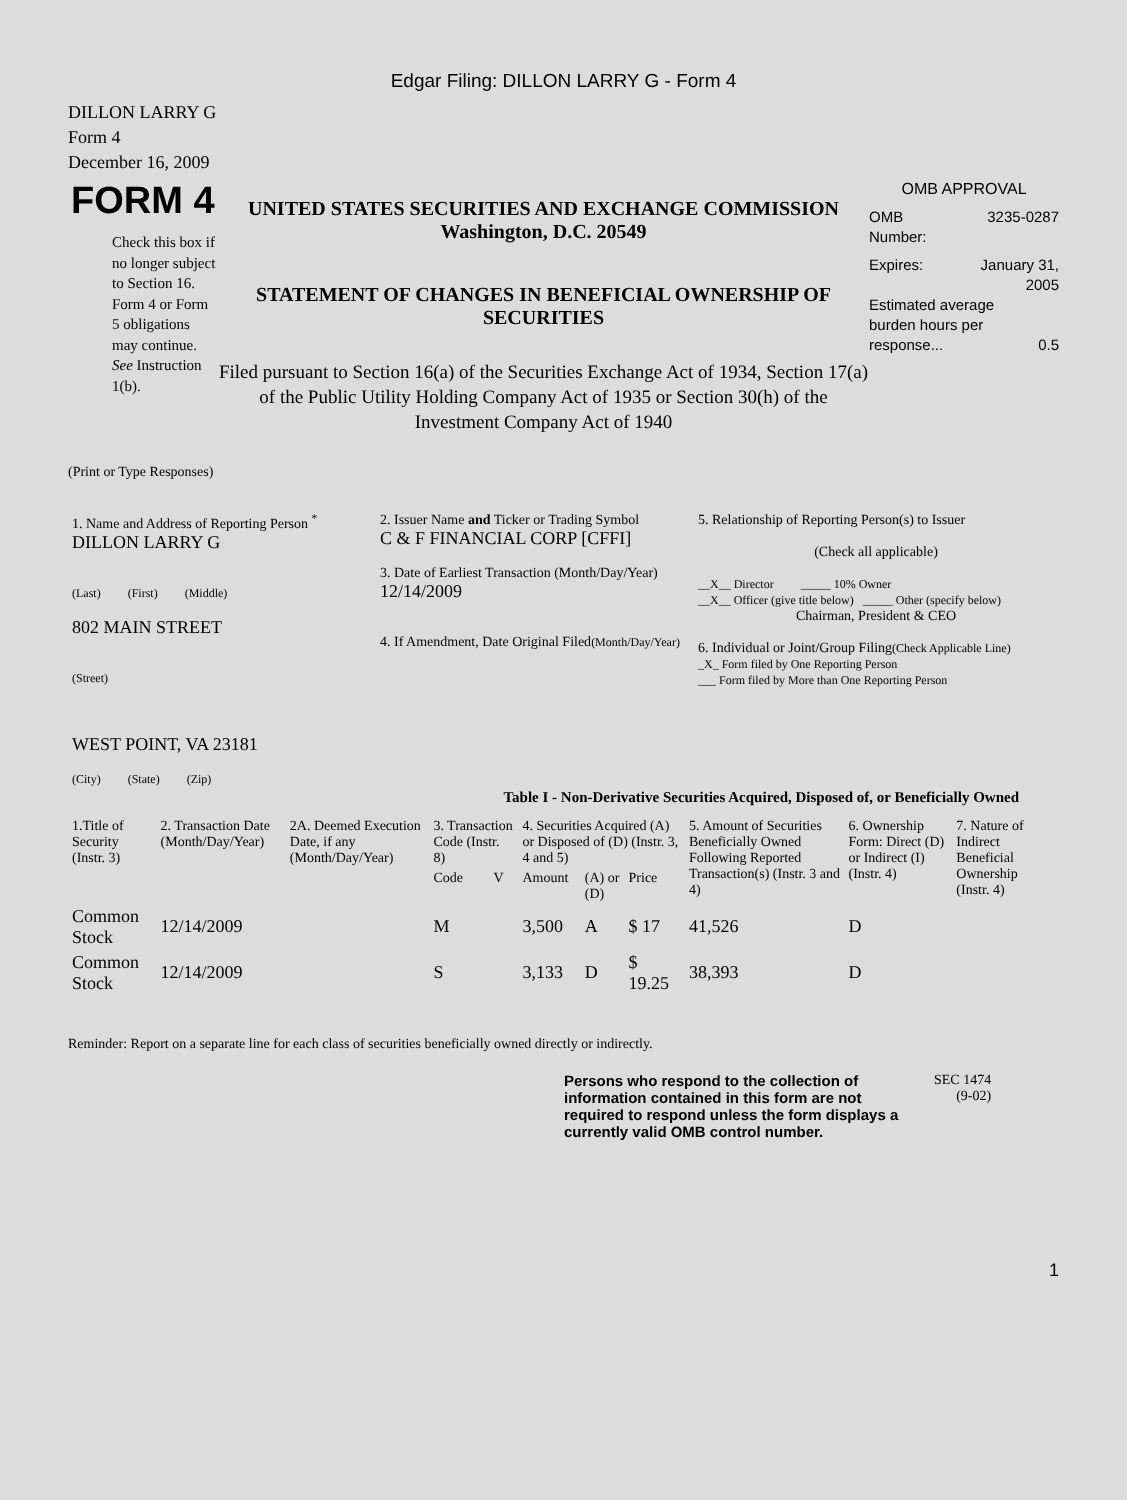Edgar Filing: DILLON LARRY G - Form 4
DILLON LARRY G
Form 4
December 16, 2009
FORM 4
Check this box if no longer subject to Section 16. Form 4 or Form 5 obligations may continue. See Instruction 1(b).
UNITED STATES SECURITIES AND EXCHANGE COMMISSION
Washington, D.C. 20549
STATEMENT OF CHANGES IN BENEFICIAL OWNERSHIP OF SECURITIES
Filed pursuant to Section 16(a) of the Securities Exchange Act of 1934, Section 17(a) of the Public Utility Holding Company Act of 1935 or Section 30(h) of the Investment Company Act of 1940
OMB APPROVAL
OMB
Number: 3235-0287
Expires: January 31,
2005
Estimated average burden hours per response... 0.5
(Print or Type Responses)
| 1. Name and Address of Reporting Person <sup>*</sup> DILLON LARRY G (Last) (First) (Middle) 802 MAIN STREET (Street) WEST POINT, VA 23181 (City) (State) (Zip) | 2. Issuer Name and Ticker or Trading Symbol C & F FINANCIAL CORP [CFFI] 3. Date of Earliest Transaction (Month/Day/Year) 12/14/2009 4. If Amendment, Date Original Filed (Month/Day/Year) | 5. Relationship of Reporting Person(s) to Issuer (Check all applicable) __X__ Director _____ 10% Owner __X__ Officer (give title below) _____ Other (specify below) Chairman, President & CEO 6. Individual or Joint/Group Filing (Check Applicable Line) _X_ Form filed by One Reporting Person ___ Form filed by More than One Reporting Person |
Table I - Non-Derivative Securities Acquired, Disposed of, or Beneficially Owned
| 1.Title of Security (Instr. 3) | 2. Transaction Date (Month/Day/Year) | 2A. Deemed Execution Date, if any (Month/Day/Year) | 3. Transaction Code (Instr. 8) | | 4. Securities Acquired (A) or Disposed of (D) (Instr. 3, 4 and 5) | | | 5. Amount of Securities Beneficially Owned Following Reported Transaction(s) (Instr. 3 and 4) | 6. Ownership Form: Direct (D) or Indirect (I) (Instr. 4) | 7. Nature of Indirect Beneficial Ownership (Instr. 4) |
| --- | --- | --- | --- | --- | --- | --- | --- | --- | --- | --- |
| | | | Code | V | Amount | (A) or (D) | Price | | | |
| Common Stock | 12/14/2009 | | M | | 3,500 | A | $ 17 | 41,526 | D | |
| Common Stock | 12/14/2009 | | S | | 3,133 | D | $ 19.25 | 38,393 | D | |
Reminder: Report on a separate line for each class of securities beneficially owned directly or indirectly.
Persons who respond to the collection of information contained in this form are not required to respond unless the form displays a currently valid OMB control number. SEC 1474
(9-02)
1